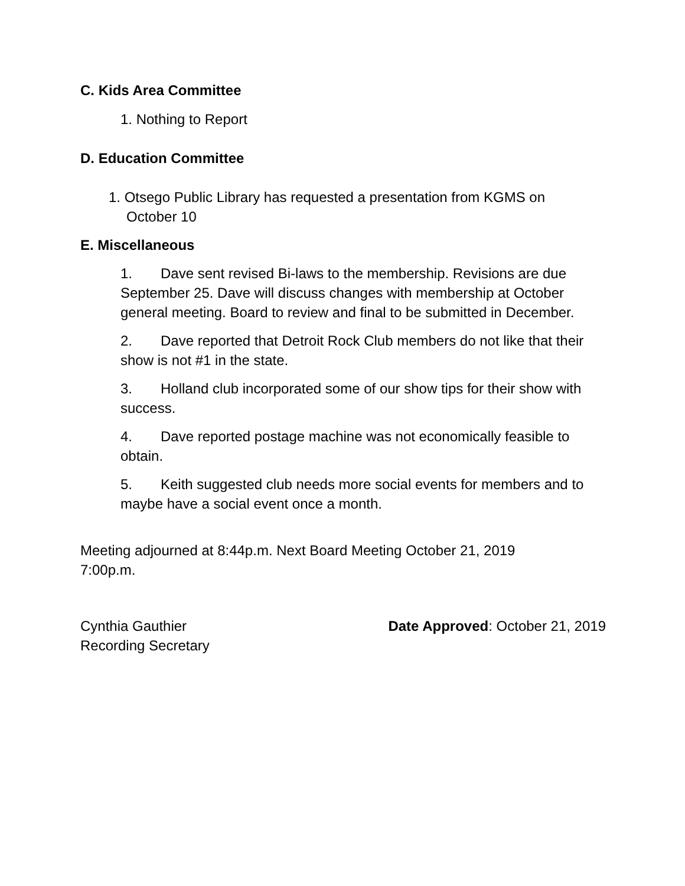C. Kids Area Committee
1. Nothing to Report
D. Education Committee
1. Otsego Public Library has requested a presentation from KGMS on October 10
E. Miscellaneous
1. Dave sent revised Bi-laws to the membership. Revisions are due September 25. Dave will discuss changes with membership at October general meeting. Board to review and final to be submitted in December.
2. Dave reported that Detroit Rock Club members do not like that their show is not #1 in the state.
3. Holland club incorporated some of our show tips for their show with success.
4. Dave reported postage machine was not economically feasible to obtain.
5. Keith suggested club needs more social events for members and to maybe have a social event once a month.
Meeting adjourned at 8:44p.m. Next Board Meeting October 21, 2019 7:00p.m.
Cynthia Gauthier
Recording Secretary
Date Approved: October 21, 2019